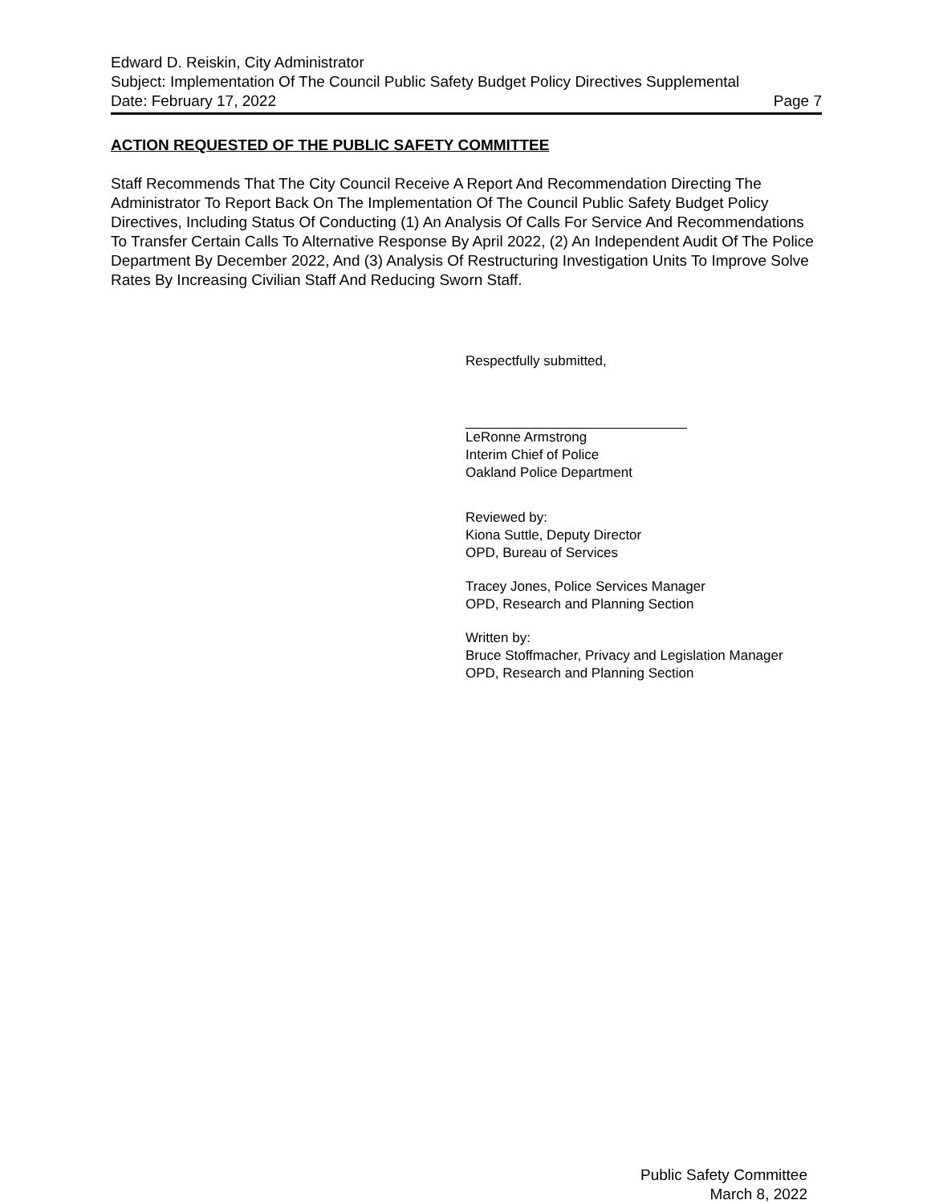Edward D. Reiskin, City Administrator
Subject: Implementation Of The Council Public Safety Budget Policy Directives Supplemental
Date: February 17, 2022 Page 7
ACTION REQUESTED OF THE PUBLIC SAFETY COMMITTEE
Staff Recommends That The City Council Receive A Report And Recommendation Directing The Administrator To Report Back On The Implementation Of The Council Public Safety Budget Policy Directives, Including Status Of Conducting (1) An Analysis Of Calls For Service And Recommendations To Transfer Certain Calls To Alternative Response By April 2022, (2) An Independent Audit Of The Police Department By December 2022, And (3) Analysis Of Restructuring Investigation Units To Improve Solve Rates By Increasing Civilian Staff And Reducing Sworn Staff.
Respectfully submitted,
LeRonne Armstrong
Interim Chief of Police
Oakland Police Department
Reviewed by:
Kiona Suttle, Deputy Director
OPD, Bureau of Services
Tracey Jones, Police Services Manager
OPD, Research and Planning Section
Written by:
Bruce Stoffmacher, Privacy and Legislation Manager
OPD, Research and Planning Section
Public Safety Committee
March 8, 2022